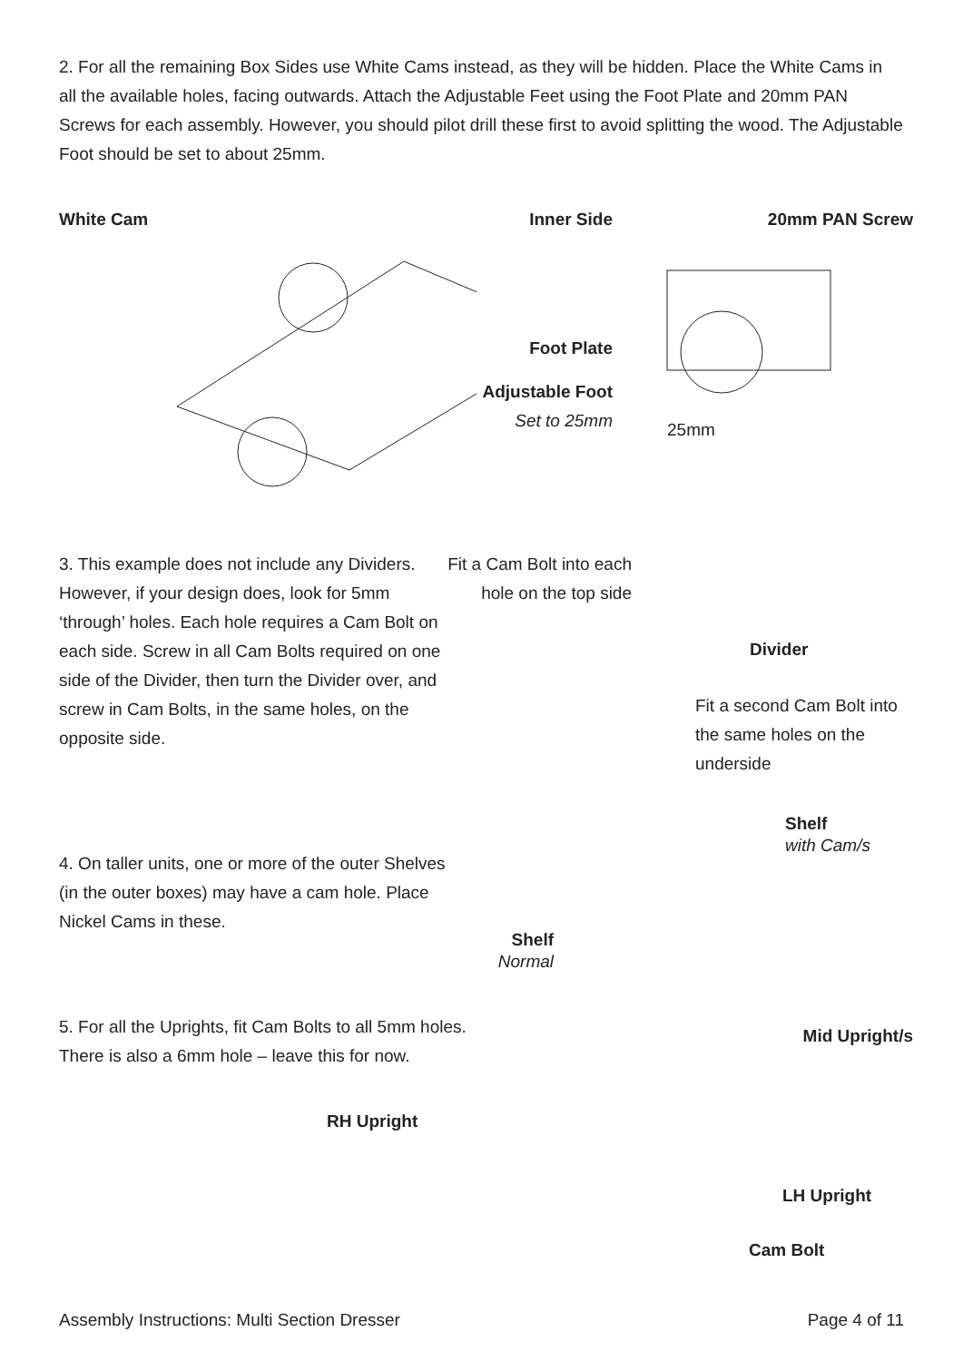2. For all the remaining Box Sides use White Cams instead, as they will be hidden. Place the White Cams in all the available holes, facing outwards. Attach the Adjustable Feet using the Foot Plate and 20mm PAN Screws for each assembly. However, you should pilot drill these first to avoid splitting the wood. The Adjustable Foot should be set to about 25mm.
White Cam Inner Side
Foot Plate
Adjustable Foot
Set to 25mm
20mm PAN Screw
25mm
3. This example does not include any Dividers. However, if your design does, look for 5mm ‘through’ holes. Each hole requires a Cam Bolt on each side. Screw in all Cam Bolts required on one side of the Divider, then turn the Divider over, and screw in Cam Bolts, in the same holes, on the opposite side.
Fit a Cam Bolt into each hole on the top side
Divider
Fit a second Cam Bolt into the same holes on the underside
4. On taller units, one or more of the outer Shelves (in the outer boxes) may have a cam hole. Place Nickel Cams in these.
Shelf
with Cam/s
Shelf
Normal
5. For all the Uprights, fit Cam Bolts to all 5mm holes.
There is also a 6mm hole – leave this for now.
Mid Upright/s
RH Upright
LH Upright
Cam Bolt
Assembly Instructions: Multi Section Dresser Page 4 of 11